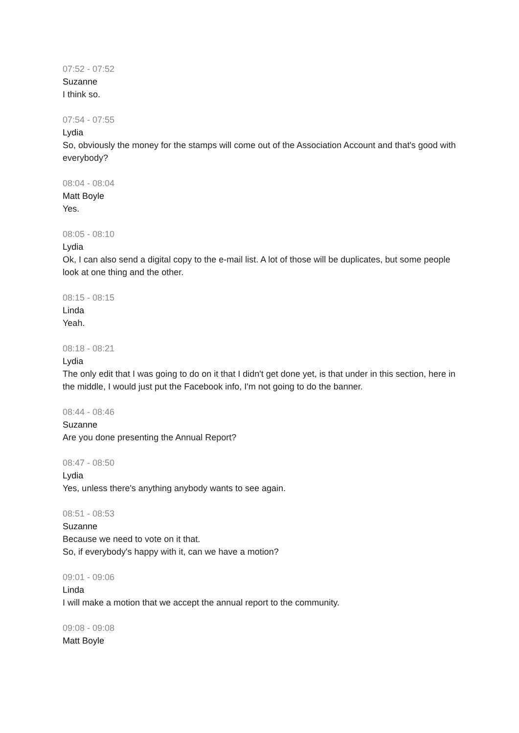07:52 - 07:52
Suzanne
I think so.
07:54 - 07:55
Lydia
So, obviously the money for the stamps will come out of the Association Account and that's good with everybody?
08:04 - 08:04
Matt Boyle
Yes.
08:05 - 08:10
Lydia
Ok, I can also send a digital copy to the e-mail list. A lot of those will be duplicates, but some people look at one thing and the other.
08:15 - 08:15
Linda
Yeah.
08:18 - 08:21
Lydia
The only edit that I was going to do on it that I didn't get done yet, is that under in this section, here in the middle, I would just put the Facebook info, I'm not going to do the banner.
08:44 - 08:46
Suzanne
Are you done presenting the Annual Report?
08:47 - 08:50
Lydia
Yes, unless there's anything anybody wants to see again.
08:51 - 08:53
Suzanne
Because we need to vote on it that.
So, if everybody's happy with it, can we have a motion?
09:01 - 09:06
Linda
I will make a motion that we accept the annual report to the community.
09:08 - 09:08
Matt Boyle